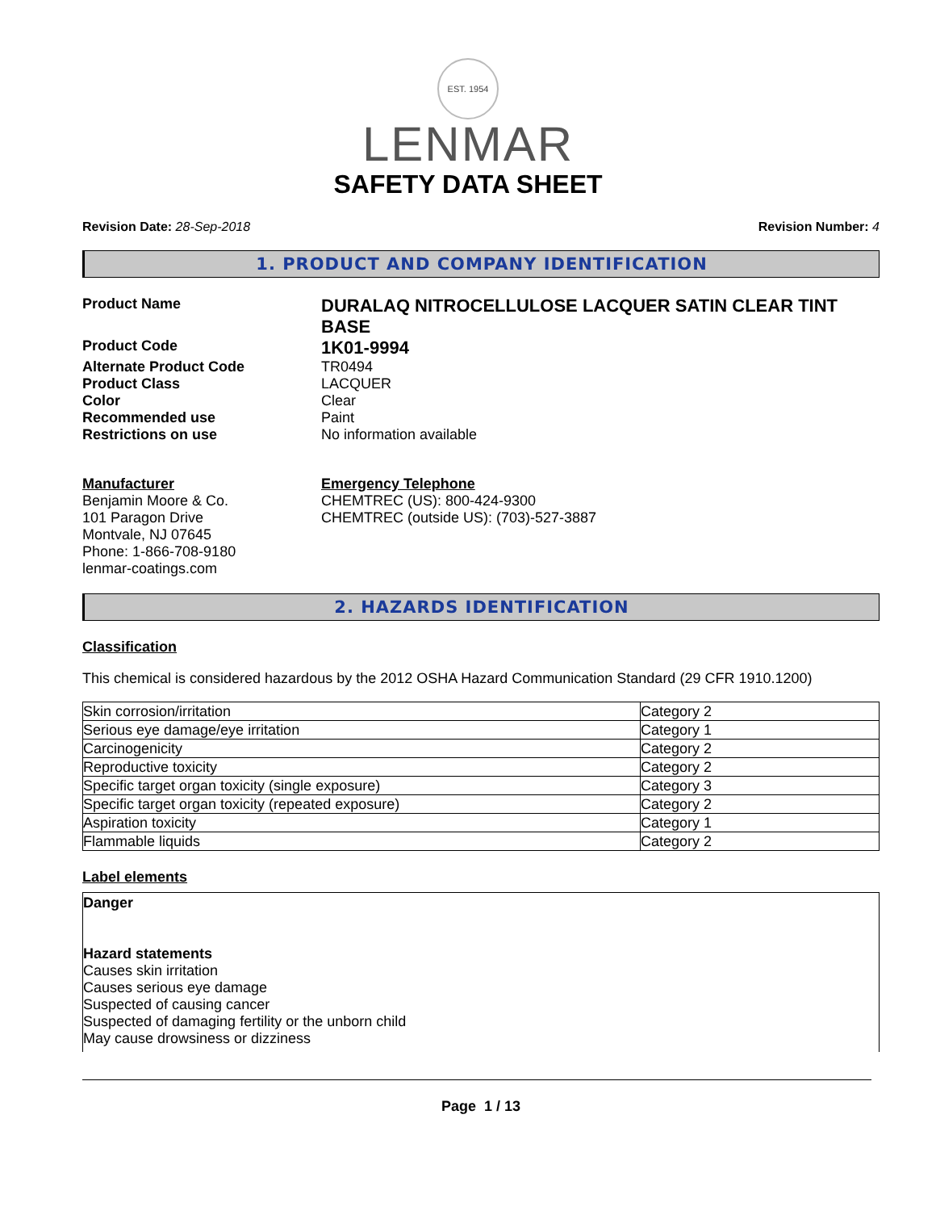EST. 1954
LENMAR
SAFETY DATA SHEET
Revision Date: 28-Sep-2018 Revision Number: 4
1. PRODUCT AND COMPANY IDENTIFICATION
Product Name
DURALAQ NITROCELLULOSE LACQUER SATIN CLEAR TINT BASE
Product Code
1K01-9994
Alternate Product Code TR0494
Product Class LACQUER
Color Clear
Recommended use Paint
Restrictions on use No information available
Manufacturer
Benjamin Moore & Co.
101 Paragon Drive
Montvale, NJ 07645
Phone: 1-866-708-9180
lenmar-coatings.com
Emergency Telephone
CHEMTREC (US): 800-424-9300
CHEMTREC (outside US): (703)-527-3887
2. HAZARDS IDENTIFICATION
Classification
This chemical is considered hazardous by the 2012 OSHA Hazard Communication Standard (29 CFR 1910.1200)
| Skin corrosion/irritation | Category 2 |
| Serious eye damage/eye irritation | Category 1 |
| Carcinogenicity | Category 2 |
| Reproductive toxicity | Category 2 |
| Specific target organ toxicity (single exposure) | Category 3 |
| Specific target organ toxicity (repeated exposure) | Category 2 |
| Aspiration toxicity | Category 1 |
| Flammable liquids | Category 2 |
Label elements
Danger
Hazard statements
Causes skin irritation
Causes serious eye damage
Suspected of causing cancer
Suspected of damaging fertility or the unborn child
May cause drowsiness or dizziness
Page 1 / 13